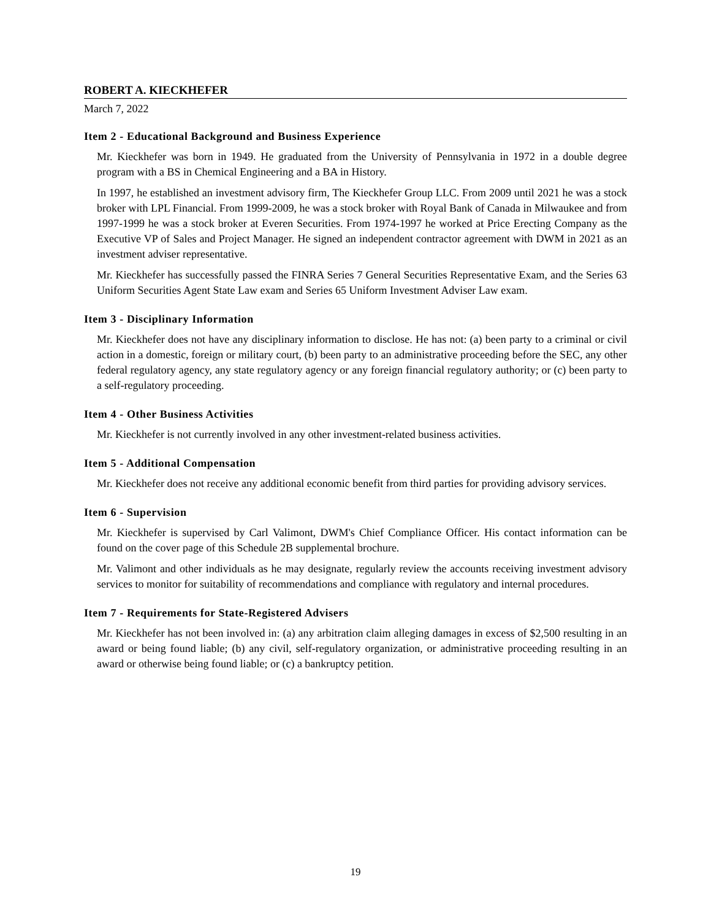ROBERT A. KIECKHEFER
March 7, 2022
Item 2 - Educational Background and Business Experience
Mr. Kieckhefer was born in 1949. He graduated from the University of Pennsylvania in 1972 in a double degree program with a BS in Chemical Engineering and a BA in History.
In 1997, he established an investment advisory firm, The Kieckhefer Group LLC. From 2009 until 2021 he was a stock broker with LPL Financial. From 1999-2009, he was a stock broker with Royal Bank of Canada in Milwaukee and from 1997-1999 he was a stock broker at Everen Securities. From 1974-1997 he worked at Price Erecting Company as the Executive VP of Sales and Project Manager. He signed an independent contractor agreement with DWM in 2021 as an investment adviser representative.
Mr. Kieckhefer has successfully passed the FINRA Series 7 General Securities Representative Exam, and the Series 63 Uniform Securities Agent State Law exam and Series 65 Uniform Investment Adviser Law exam.
Item 3 - Disciplinary Information
Mr. Kieckhefer does not have any disciplinary information to disclose. He has not: (a) been party to a criminal or civil action in a domestic, foreign or military court, (b) been party to an administrative proceeding before the SEC, any other federal regulatory agency, any state regulatory agency or any foreign financial regulatory authority; or (c) been party to a self-regulatory proceeding.
Item 4 - Other Business Activities
Mr. Kieckhefer is not currently involved in any other investment-related business activities.
Item 5 - Additional Compensation
Mr. Kieckhefer does not receive any additional economic benefit from third parties for providing advisory services.
Item 6 - Supervision
Mr. Kieckhefer is supervised by Carl Valimont, DWM's Chief Compliance Officer. His contact information can be found on the cover page of this Schedule 2B supplemental brochure.
Mr. Valimont and other individuals as he may designate, regularly review the accounts receiving investment advisory services to monitor for suitability of recommendations and compliance with regulatory and internal procedures.
Item 7 - Requirements for State-Registered Advisers
Mr. Kieckhefer has not been involved in: (a) any arbitration claim alleging damages in excess of $2,500 resulting in an award or being found liable; (b) any civil, self-regulatory organization, or administrative proceeding resulting in an award or otherwise being found liable; or (c) a bankruptcy petition.
19